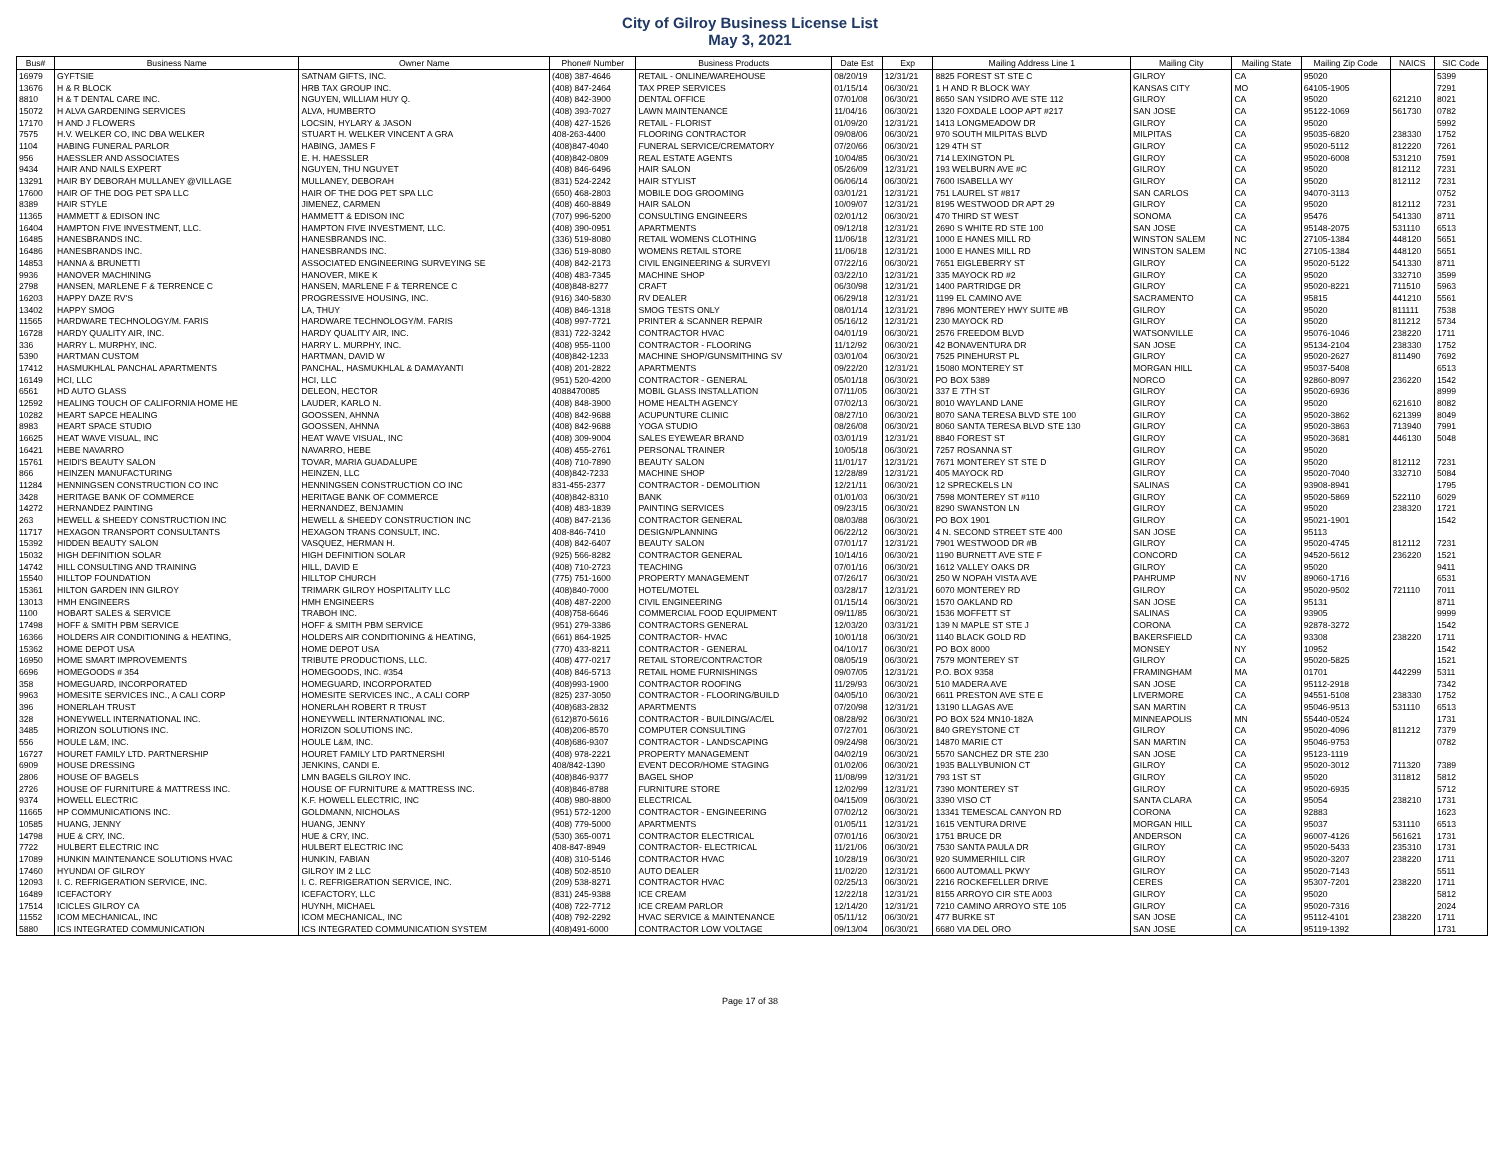City of Gilroy Business License List
May 3, 2021
| Bus# | Business Name | Owner Name | Phone# Number | Business Products | Date Est | Exp | Mailing Address Line 1 | Mailing City | Mailing State | Mailing Zip Code | NAICS | SIC Code |
| --- | --- | --- | --- | --- | --- | --- | --- | --- | --- | --- | --- | --- |
| 16979 | GYFTSIE | SATNAM GIFTS, INC. | (408) 387-4646 | RETAIL - ONLINE/WAREHOUSE | 08/20/19 | 12/31/21 | 8825 FOREST ST STE C | GILROY | CA | 95020 | | 5399 |
| 13676 | H & R BLOCK | HRB TAX GROUP INC. | (408) 847-2464 | TAX PREP SERVICES | 01/15/14 | 06/30/21 | 1 H AND R BLOCK WAY | KANSAS CITY | MO | 64105-1905 | | 7291 |
| 8810 | H & T DENTAL CARE INC. | NGUYEN, WILLIAM HUY Q. | (408) 842-3900 | DENTAL OFFICE | 07/01/08 | 06/30/21 | 8650 SAN YSIDRO AVE STE 112 | GILROY | CA | 95020 | 621210 | 8021 |
| 15072 | H ALVA GARDENING SERVICES | ALVA, HUMBERTO | (408) 393-7027 | LAWN MAINTENANCE | 11/04/16 | 06/30/21 | 1320 FOXDALE LOOP APT #217 | SAN JOSE | CA | 95122-1069 | 561730 | 0782 |
| 17170 | H AND J FLOWERS | LOCSIN, HYLARY & JASON | (408) 427-1526 | RETAIL - FLORIST | 01/09/20 | 12/31/21 | 1413 LONGMEADOW DR | GILROY | CA | 95020 | | 5992 |
| 7575 | H.V. WELKER CO, INC DBA WELKER | STUART H. WELKER VINCENT A GRA | 408-263-4400 | FLOORING CONTRACTOR | 09/08/06 | 06/30/21 | 970 SOUTH MILPITAS BLVD | MILPITAS | CA | 95035-6820 | 238330 | 1752 |
| 1104 | HABING FUNERAL PARLOR | HABING, JAMES F | (408)847-4040 | FUNERAL SERVICE/CREMATORY | 07/20/66 | 06/30/21 | 129 4TH ST | GILROY | CA | 95020-5112 | 812220 | 7261 |
| 956 | HAESSLER AND ASSOCIATES | E. H. HAESSLER | (408)842-0809 | REAL ESTATE AGENTS | 10/04/85 | 06/30/21 | 714 LEXINGTON PL | GILROY | CA | 95020-6008 | 531210 | 7591 |
| 9434 | HAIR AND NAILS EXPERT | NGUYEN, THU NGUYET | (408) 846-6496 | HAIR SALON | 05/26/09 | 12/31/21 | 193 WELBURN AVE #C | GILROY | CA | 95020 | 812112 | 7231 |
| 13291 | HAIR BY DEBORAH MULLANEY @VILLAGE | MULLANEY, DEBORAH | (831) 524-2242 | HAIR STYLIST | 06/06/14 | 06/30/21 | 7600 ISABELLA WY | GILROY | CA | 95020 | 812112 | 7231 |
| 17600 | HAIR OF THE DOG PET SPA LLC | HAIR OF THE DOG PET SPA LLC | (650) 468-2803 | MOBILE DOG GROOMING | 03/01/21 | 12/31/21 | 751 LAUREL ST #817 | SAN CARLOS | CA | 94070-3113 | | 0752 |
| 8389 | HAIR STYLE | JIMENEZ, CARMEN | (408) 460-8849 | HAIR SALON | 10/09/07 | 12/31/21 | 8195 WESTWOOD DR APT 29 | GILROY | CA | 95020 | 812112 | 7231 |
| 11365 | HAMMETT & EDISON INC | HAMMETT & EDISON INC | (707) 996-5200 | CONSULTING ENGINEERS | 02/01/12 | 06/30/21 | 470 THIRD ST WEST | SONOMA | CA | 95476 | 541330 | 8711 |
| 16404 | HAMPTON FIVE INVESTMENT, LLC. | HAMPTON FIVE INVESTMENT, LLC. | (408) 390-0951 | APARTMENTS | 09/12/18 | 12/31/21 | 2690 S WHITE RD STE 100 | SAN JOSE | CA | 95148-2075 | 531110 | 6513 |
| 16485 | HANESBRANDS INC. | HANESBRANDS INC. | (336) 519-8080 | RETAIL WOMENS CLOTHING | 11/06/18 | 12/31/21 | 1000 E HANES MILL RD | WINSTON SALEM | NC | 27105-1384 | 448120 | 5651 |
| 16486 | HANESBRANDS INC. | HANESBRANDS INC. | (336) 519-8080 | WOMENS RETAIL STORE | 11/06/18 | 12/31/21 | 1000 E HANES MILL RD | WINSTON SALEM | NC | 27105-1384 | 448120 | 5651 |
| 14853 | HANNA & BRUNETTI | ASSOCIATED ENGINEERING SURVEYING SE | (408) 842-2173 | CIVIL ENGINEERING & SURVEYI | 07/22/16 | 06/30/21 | 7651 EIGLEBERRY ST | GILROY | CA | 95020-5122 | 541330 | 8711 |
| 9936 | HANOVER MACHINING | HANOVER, MIKE K | (408) 483-7345 | MACHINE SHOP | 03/22/10 | 12/31/21 | 335 MAYOCK RD #2 | GILROY | CA | 95020 | 332710 | 3599 |
| 2798 | HANSEN, MARLENE F & TERRENCE C | HANSEN, MARLENE F & TERRENCE C | (408)848-8277 | CRAFT | 06/30/98 | 12/31/21 | 1400 PARTRIDGE DR | GILROY | CA | 95020-8221 | 711510 | 5963 |
| 16203 | HAPPY DAZE RV'S | PROGRESSIVE HOUSING, INC. | (916) 340-5830 | RV DEALER | 06/29/18 | 12/31/21 | 1199 EL CAMINO AVE | SACRAMENTO | CA | 95815 | 441210 | 5561 |
| 13402 | HAPPY SMOG | LA, THUY | (408) 846-1318 | SMOG TESTS ONLY | 08/01/14 | 12/31/21 | 7896 MONTEREY HWY SUITE #B | GILROY | CA | 95020 | 811111 | 7538 |
| 11565 | HARDWARE TECHNOLOGY/M. FARIS | HARDWARE TECHNOLOGY/M. FARIS | (408) 997-7721 | PRINTER & SCANNER REPAIR | 05/16/12 | 12/31/21 | 230 MAYOCK RD | GILROY | CA | 95020 | 811212 | 5734 |
| 16728 | HARDY QUALITY AIR, INC. | HARDY QUALITY AIR, INC. | (831) 722-3242 | CONTRACTOR HVAC | 04/01/19 | 06/30/21 | 2576 FREEDOM BLVD | WATSONVILLE | CA | 95076-1046 | 238220 | 1711 |
| 336 | HARRY L. MURPHY, INC. | HARRY L. MURPHY, INC. | (408) 955-1100 | CONTRACTOR - FLOORING | 11/12/92 | 06/30/21 | 42 BONAVENTURA DR | SAN JOSE | CA | 95134-2104 | 238330 | 1752 |
| 5390 | HARTMAN CUSTOM | HARTMAN, DAVID W | (408)842-1233 | MACHINE SHOP/GUNSMITHING SV | 03/01/04 | 06/30/21 | 7525 PINEHURST PL | GILROY | CA | 95020-2627 | 811490 | 7692 |
| 17412 | HASMUKHLAL PANCHAL APARTMENTS | PANCHAL, HASMUKHLAL & DAMAYANTI | (408) 201-2822 | APARTMENTS | 09/22/20 | 12/31/21 | 15080 MONTEREY ST | MORGAN HILL | CA | 95037-5408 | | 6513 |
| 16149 | HCI, LLC | HCI, LLC | (951) 520-4200 | CONTRACTOR - GENERAL | 05/01/18 | 06/30/21 | PO BOX 5389 | NORCO | CA | 92860-8097 | 236220 | 1542 |
| 6561 | HD AUTO GLASS | DELEON, HECTOR | 4088470085 | MOBIL GLASS INSTALLATION | 07/11/05 | 06/30/21 | 337 E 7TH ST | GILROY | CA | 95020-6936 | | 8999 |
| 12592 | HEALING TOUCH OF CALIFORNIA HOME HE | LAUDER, KARLO N. | (408) 848-3900 | HOME HEALTH AGENCY | 07/02/13 | 06/30/21 | 8010 WAYLAND LANE | GILROY | CA | 95020 | 621610 | 8082 |
| 10282 | HEART SAPCE HEALING | GOOSSEN, AHNNA | (408) 842-9688 | ACUPUNTURE CLINIC | 08/27/10 | 06/30/21 | 8070 SANA TERESA BLVD STE 100 | GILROY | CA | 95020-3862 | 621399 | 8049 |
| 8983 | HEART SPACE STUDIO | GOOSSEN, AHNNA | (408) 842-9688 | YOGA STUDIO | 08/26/08 | 06/30/21 | 8060 SANTA TERESA BLVD STE 130 | GILROY | CA | 95020-3863 | 713940 | 7991 |
| 16625 | HEAT WAVE VISUAL, INC | HEAT WAVE VISUAL, INC | (408) 309-9004 | SALES EYEWEAR BRAND | 03/01/19 | 12/31/21 | 8840 FOREST ST | GILROY | CA | 95020-3681 | 446130 | 5048 |
| 16421 | HEBE NAVARRO | NAVARRO, HEBE | (408) 455-2761 | PERSONAL TRAINER | 10/05/18 | 06/30/21 | 7257 ROSANNA ST | GILROY | CA | 95020 | | |
| 15761 | HEIDI'S BEAUTY SALON | TOVAR, MARIA GUADALUPE | (408) 710-7890 | BEAUTY SALON | 11/01/17 | 12/31/21 | 7671 MONTEREY ST STE D | GILROY | CA | 95020 | 812112 | 7231 |
| 866 | HEINZEN MANUFACTURING | HEINZEN, LLC | (408)842-7233 | MACHINE SHOP | 12/28/89 | 12/31/21 | 405 MAYOCK RD | GILROY | CA | 95020-7040 | 332710 | 5084 |
| 11284 | HENNINGSEN CONSTRUCTION CO INC | HENNINGSEN CONSTRUCTION CO INC | 831-455-2377 | CONTRACTOR - DEMOLITION | 12/21/11 | 06/30/21 | 12 SPRECKELS LN | SALINAS | CA | 93908-8941 | | 1795 |
| 3428 | HERITAGE BANK OF COMMERCE | HERITAGE BANK OF COMMERCE | (408)842-8310 | BANK | 01/01/03 | 06/30/21 | 7598 MONTEREY ST #110 | GILROY | CA | 95020-5869 | 522110 | 6029 |
| 14272 | HERNANDEZ PAINTING | HERNANDEZ, BENJAMIN | (408) 483-1839 | PAINTING SERVICES | 09/23/15 | 06/30/21 | 8290 SWANSTON LN | GILROY | CA | 95020 | 238320 | 1721 |
| 263 | HEWELL & SHEEDY CONSTRUCTION INC | HEWELL & SHEEDY CONSTRUCTION INC | (408) 847-2136 | CONTRACTOR GENERAL | 08/03/88 | 06/30/21 | PO BOX 1901 | GILROY | CA | 95021-1901 | | 1542 |
| 11717 | HEXAGON TRANSPORT CONSULTANTS | HEXAGON TRANS CONSULT, INC. | 408-846-7410 | DESIGN/PLANNING | 06/22/12 | 06/30/21 | 4 N. SECOND STREET STE 400 | SAN JOSE | CA | 95113 | | |
| 15392 | HIDDEN BEAUTY SALON | VASQUEZ, HERMAN H. | (408) 842-6407 | BEAUTY SALON | 07/01/17 | 12/31/21 | 7901 WESTWOOD DR #B | GILROY | CA | 95020-4745 | 812112 | 7231 |
| 15032 | HIGH DEFINITION SOLAR | HIGH DEFINITION SOLAR | (925) 566-8282 | CONTRACTOR GENERAL | 10/14/16 | 06/30/21 | 1190 BURNETT AVE STE F | CONCORD | CA | 94520-5612 | 236220 | 1521 |
| 14742 | HILL CONSULTING AND TRAINING | HILL, DAVID E | (408) 710-2723 | TEACHING | 07/01/16 | 06/30/21 | 1612 VALLEY OAKS DR | GILROY | CA | 95020 | | 9411 |
| 15540 | HILLTOP FOUNDATION | HILLTOP CHURCH | (775) 751-1600 | PROPERTY MANAGEMENT | 07/26/17 | 06/30/21 | 250 W NOPAH VISTA AVE | PAHRUMP | NV | 89060-1716 | | 6531 |
| 15361 | HILTON GARDEN INN GILROY | TRIMARK GILROY HOSPITALITY LLC | (408)840-7000 | HOTEL/MOTEL | 03/28/17 | 12/31/21 | 6070 MONTEREY RD | GILROY | CA | 95020-9502 | 721110 | 7011 |
| 13013 | HMH ENGINEERS | HMH ENGINEERS | (408) 487-2200 | CIVIL ENGINEERING | 01/15/14 | 06/30/21 | 1570 OAKLAND RD | SAN JOSE | CA | 95131 | | 8711 |
| 1100 | HOBART SALES & SERVICE | TRABOH INC. | (408)758-6646 | COMMERCIAL FOOD EQUIPMENT | 09/11/85 | 06/30/21 | 1536 MOFFETT ST | SALINAS | CA | 93905 | | 9999 |
| 17498 | HOFF & SMITH PBM SERVICE | HOFF & SMITH PBM SERVICE | (951) 279-3386 | CONTRACTORS GENERAL | 12/03/20 | 03/31/21 | 139 N MAPLE ST STE J | CORONA | CA | 92878-3272 | | 1542 |
| 16366 | HOLDERS AIR CONDITIONING & HEATING, | HOLDERS AIR CONDITIONING & HEATING, | (661) 864-1925 | CONTRACTOR- HVAC | 10/01/18 | 06/30/21 | 1140 BLACK GOLD RD | BAKERSFIELD | CA | 93308 | 238220 | 1711 |
| 15362 | HOME DEPOT USA | HOME DEPOT USA | (770) 433-8211 | CONTRACTOR - GENERAL | 04/10/17 | 06/30/21 | PO BOX 8000 | MONSEY | NY | 10952 | | 1542 |
| 16950 | HOME SMART IMPROVEMENTS | TRIBUTE PRODUCTIONS, LLC. | (408) 477-0217 | RETAIL STORE/CONTRACTOR | 08/05/19 | 06/30/21 | 7579 MONTEREY ST | GILROY | CA | 95020-5825 | | 1521 |
| 6696 | HOMEGOODS # 354 | HOMEGOODS, INC. #354 | (408) 846-5713 | RETAIL HOME FURNISHINGS | 09/07/05 | 12/31/21 | P.O. BOX 9358 | FRAMINGHAM | MA | 01701 | 442299 | 5311 |
| 358 | HOMEGUARD, INCORPORATED | HOMEGUARD, INCORPORATED | (408)993-1900 | CONTRACTOR ROOFING | 11/29/93 | 06/30/21 | 510 MADERA AVE | SAN JOSE | CA | 95112-2918 | | 7342 |
| 9963 | HOMESITE SERVICES INC., A CALI CORP | HOMESITE SERVICES INC., A CALI CORP | (825) 237-3050 | CONTRACTOR - FLOORING/BUILD | 04/05/10 | 06/30/21 | 6611 PRESTON AVE STE E | LIVERMORE | CA | 94551-5108 | 238330 | 1752 |
| 396 | HONERLAH TRUST | HONERLAH ROBERT R TRUST | (408)683-2832 | APARTMENTS | 07/20/98 | 12/31/21 | 13190 LLAGAS AVE | SAN MARTIN | CA | 95046-9513 | 531110 | 6513 |
| 328 | HONEYWELL INTERNATIONAL INC. | HONEYWELL INTERNATIONAL INC. | (612)870-5616 | CONTRACTOR - BUILDING/AC/EL | 08/28/92 | 06/30/21 | PO BOX 524 MN10-182A | MINNEAPOLIS | MN | 55440-0524 | | 1731 |
| 3485 | HORIZON SOLUTIONS INC. | HORIZON SOLUTIONS INC. | (408)206-8570 | COMPUTER CONSULTING | 07/27/01 | 06/30/21 | 840 GREYSTONE CT | GILROY | CA | 95020-4096 | 811212 | 7379 |
| 556 | HOULE L&M, INC. | HOULE L&M, INC. | (408)686-9307 | CONTRACTOR - LANDSCAPING | 09/24/98 | 06/30/21 | 14870 MARIE CT | SAN MARTIN | CA | 95046-9753 | | 0782 |
| 16727 | HOURET FAMILY LTD. PARTNERSHIP | HOURET FAMILY LTD PARTNERSHI | (408) 978-2221 | PROPERTY MANAGEMENT | 04/02/19 | 06/30/21 | 5570 SANCHEZ DR STE 230 | SAN JOSE | CA | 95123-1119 | | |
| 6909 | HOUSE DRESSING | JENKINS, CANDI E. | 408/842-1390 | EVENT DECOR/HOME STAGING | 01/02/06 | 06/30/21 | 1935 BALLYBUNION CT | GILROY | CA | 95020-3012 | 711320 | 7389 |
| 2806 | HOUSE OF BAGELS | LMN BAGELS GILROY INC. | (408)846-9377 | BAGEL SHOP | 11/08/99 | 12/31/21 | 793 1ST ST | GILROY | CA | 95020 | 311812 | 5812 |
| 2726 | HOUSE OF FURNITURE & MATTRESS INC. | HOUSE OF FURNITURE & MATTRESS INC. | (408)846-8788 | FURNITURE STORE | 12/02/99 | 12/31/21 | 7390 MONTEREY ST | GILROY | CA | 95020-6935 | | 5712 |
| 9374 | HOWELL ELECTRIC | K.F. HOWELL ELECTRIC, INC | (408) 980-8800 | ELECTRICAL | 04/15/09 | 06/30/21 | 3390 VISO CT | SANTA CLARA | CA | 95054 | 238210 | 1731 |
| 11665 | HP COMMUNICATIONS INC. | GOLDMANN, NICHOLAS | (951) 572-1200 | CONTRACTOR - ENGINEERING | 07/02/12 | 06/30/21 | 13341 TEMESCAL CANYON RD | CORONA | CA | 92883 | | 1623 |
| 10585 | HUANG, JENNY | HUANG, JENNY | (408) 779-5000 | APARTMENTS | 01/05/11 | 12/31/21 | 1615 VENTURA DRIVE | MORGAN HILL | CA | 95037 | 531110 | 6513 |
| 14798 | HUE & CRY, INC. | HUE & CRY, INC. | (530) 365-0071 | CONTRACTOR ELECTRICAL | 07/01/16 | 06/30/21 | 1751 BRUCE DR | ANDERSON | CA | 96007-4126 | 561621 | 1731 |
| 7722 | HULBERT ELECTRIC INC | HULBERT ELECTRIC INC | 408-847-8949 | CONTRACTOR- ELECTRICAL | 11/21/06 | 06/30/21 | 7530 SANTA PAULA DR | GILROY | CA | 95020-5433 | 235310 | 1731 |
| 17089 | HUNKIN MAINTENANCE SOLUTIONS HVAC | HUNKIN, FABIAN | (408) 310-5146 | CONTRACTOR HVAC | 10/28/19 | 06/30/21 | 920 SUMMERHILL CIR | GILROY | CA | 95020-3207 | 238220 | 1711 |
| 17460 | HYUNDAI OF GILROY | GILROY IM 2 LLC | (408) 502-8510 | AUTO DEALER | 11/02/20 | 12/31/21 | 6600 AUTOMALL PKWY | GILROY | CA | 95020-7143 | | 5511 |
| 12093 | I. C. REFRIGERATION SERVICE, INC. | I. C. REFRIGERATION SERVICE, INC. | (209) 538-8271 | CONTRACTOR HVAC | 02/25/13 | 06/30/21 | 2216 ROCKEFELLER DRIVE | CERES | CA | 95307-7201 | 238220 | 1711 |
| 16489 | ICEFACTORY | ICEFACTORY, LLC | (831) 245-9388 | ICE CREAM | 12/22/18 | 12/31/21 | 8155 ARROYO CIR STE A003 | GILROY | CA | 95020 | | 5812 |
| 17514 | ICICLES GILROY CA | HUYNH, MICHAEL | (408) 722-7712 | ICE CREAM PARLOR | 12/14/20 | 12/31/21 | 7210 CAMINO ARROYO STE 105 | GILROY | CA | 95020-7316 | | 2024 |
| 11552 | ICOM MECHANICAL, INC | ICOM MECHANICAL, INC | (408) 792-2292 | HVAC SERVICE & MAINTENANCE | 05/11/12 | 06/30/21 | 477 BURKE ST | SAN JOSE | CA | 95112-4101 | 238220 | 1711 |
| 5880 | ICS INTEGRATED COMMUNICATION | ICS INTEGRATED COMMUNICATION SYSTEM | (408)491-6000 | CONTRACTOR LOW VOLTAGE | 09/13/04 | 06/30/21 | 6680 VIA DEL ORO | SAN JOSE | CA | 95119-1392 | | 1731 |
Page 17 of 38